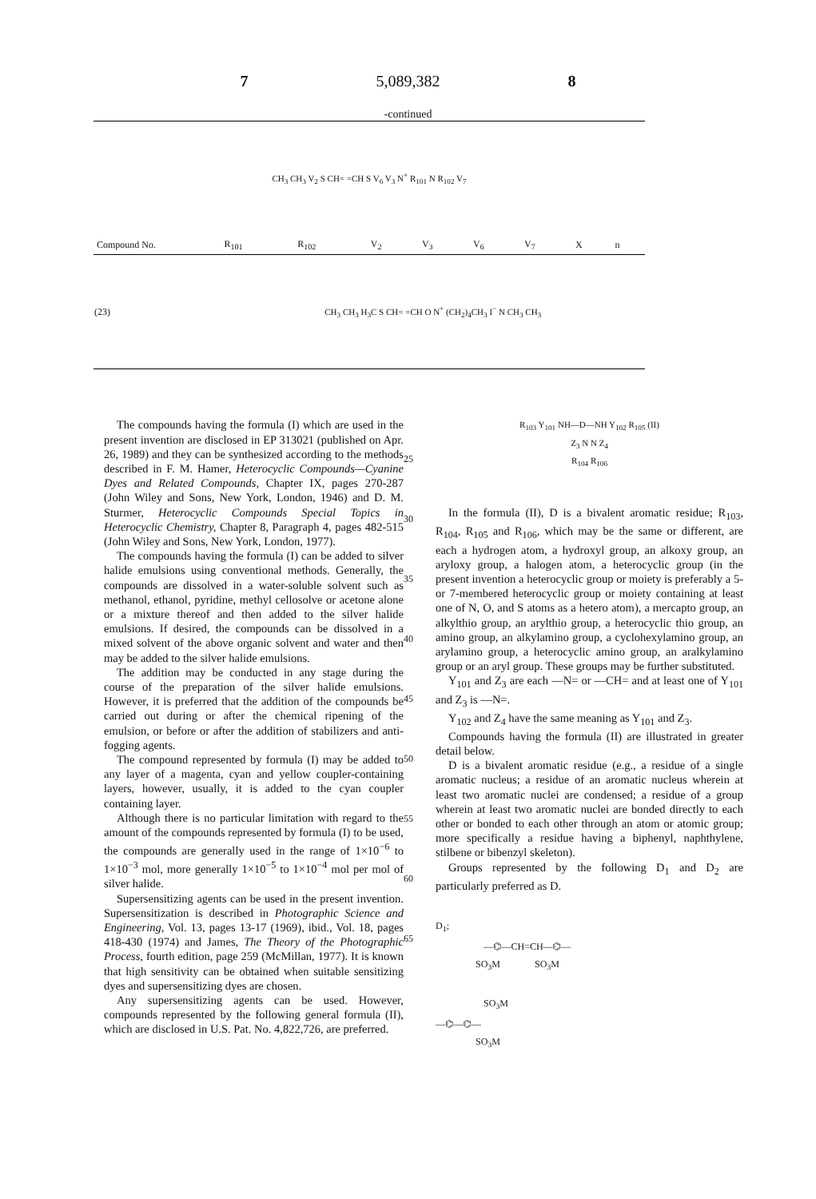7 5,089,382 8
-continued
| CH<sub>3</sub> CH<sub>3</sub> V<sub>2</sub> S CH= =CH S V<sub>6</sub> V<sub>3</sub> N<sup>+</sup> R<sub>101</sub> N R<sub>102</sub> V<sub>7</sub> | | | | | | | | |
| Compound No. | R<sub>101</sub> | R<sub>102</sub> | V<sub>2</sub> | V<sub>3</sub> | V<sub>6</sub> | V<sub>7</sub> | X | n |
| (23) | CH<sub>3</sub> CH<sub>3</sub> H<sub>3</sub>C S CH= =CH O N<sup>+</sup> (CH<sub>2</sub>)<sub>4</sub>CH<sub>3</sub> I<sup>−</sup> N CH<sub>3</sub> CH<sub>3</sub> | | | | | | | |
The compounds having the formula (I) which are used in the present invention are disclosed in EP 313021 (published on Apr. 26, 1989) and they can be synthesized according to the methods described in F. M. Hamer, Heterocyclic Compounds—Cyanine Dyes and Related Compounds, Chapter IX, pages 270-287 (John Wiley and Sons, New York, London, 1946) and D. M. Sturmer, Heterocyclic Compounds Special Topics in Heterocyclic Chemistry, Chapter 8, Paragraph 4, pages 482-515 (John Wiley and Sons, New York, London, 1977).
The compounds having the formula (I) can be added to silver halide emulsions using conventional methods. Generally, the compounds are dissolved in a water-soluble solvent such as methanol, ethanol, pyridine, methyl cellosolve or acetone alone or a mixture thereof and then added to the silver halide emulsions. If desired, the compounds can be dissolved in a mixed solvent of the above organic solvent and water and then may be added to the silver halide emulsions.
The addition may be conducted in any stage during the course of the preparation of the silver halide emulsions. However, it is preferred that the addition of the compounds be carried out during or after the chemical ripening of the emulsion, or before or after the addition of stabilizers and anti-fogging agents.
The compound represented by formula (I) may be added to any layer of a magenta, cyan and yellow coupler-containing layers, however, usually, it is added to the cyan coupler containing layer.
Although there is no particular limitation with regard to the amount of the compounds represented by formula (I) to be used, the compounds are generally used in the range of 1×10<sup>−6</sup> to 1×10<sup>−3</sup> mol, more generally 1×10<sup>−5</sup> to 1×10<sup>−4</sup> mol per mol of silver halide.
Supersensitizing agents can be used in the present invention. Supersensitization is described in Photographic Science and Engineering, Vol. 13, pages 13-17 (1969), ibid., Vol. 18, pages 418-430 (1974) and James, The Theory of the Photographic Process, fourth edition, page 259 (McMillan, 1977). It is known that high sensitivity can be obtained when suitable sensitizing dyes and supersensitizing dyes are chosen.
Any supersensitizing agents can be used. However, compounds represented by the following general formula (II), which are disclosed in U.S. Pat. No. 4,822,726, are preferred.
25
30
35
40
45
50
55
60
65
R<sub>103</sub> Y<sub>101</sub> NH—D—NH Y<sub>102</sub> R<sub>105</sub> (II)
Z<sub>3</sub> N N Z<sub>4</sub>
R<sub>104</sub> R<sub>106</sub>
In the formula (II), D is a bivalent aromatic residue; R<sub>103</sub>, R<sub>104</sub>, R<sub>105</sub> and R<sub>106</sub>, which may be the same or different, are each a hydrogen atom, a hydroxyl group, an alkoxy group, an aryloxy group, a halogen atom, a heterocyclic group (in the present invention a heterocyclic group or moiety is preferably a 5- or 7-membered heterocyclic group or moiety containing at least one of N, O, and S atoms as a hetero atom), a mercapto group, an alkylthio group, an arylthio group, a heterocyclic thio group, an amino group, an alkylamino group, a cyclohexylamino group, an arylamino group, a heterocyclic amino group, an aralkylamino group or an aryl group. These groups may be further substituted.
Y<sub>101</sub> and Z<sub>3</sub> are each —N= or —CH= and at least one of Y<sub>101</sub> and Z<sub>3</sub> is —N=.
Y<sub>102</sub> and Z<sub>4</sub> have the same meaning as Y<sub>101</sub> and Z<sub>3</sub>.
Compounds having the formula (II) are illustrated in greater detail below.
D is a bivalent aromatic residue (e.g., a residue of a single aromatic nucleus; a residue of an aromatic nucleus wherein at least two aromatic nuclei are condensed; a residue of a group wherein at least two aromatic nuclei are bonded directly to each other or bonded to each other through an atom or atomic group; more specifically a residue having a biphenyl, naphthylene, stilbene or bibenzyl skeleton).
Groups represented by the following D<sub>1</sub> and D<sub>2</sub> are particularly preferred as D.
D<sub>1</sub>;
—⌬—CH=CH—⌬—
SO<sub>3</sub>M SO<sub>3</sub>M
SO<sub>3</sub>M
—⌬—⌬—
SO<sub>3</sub>M